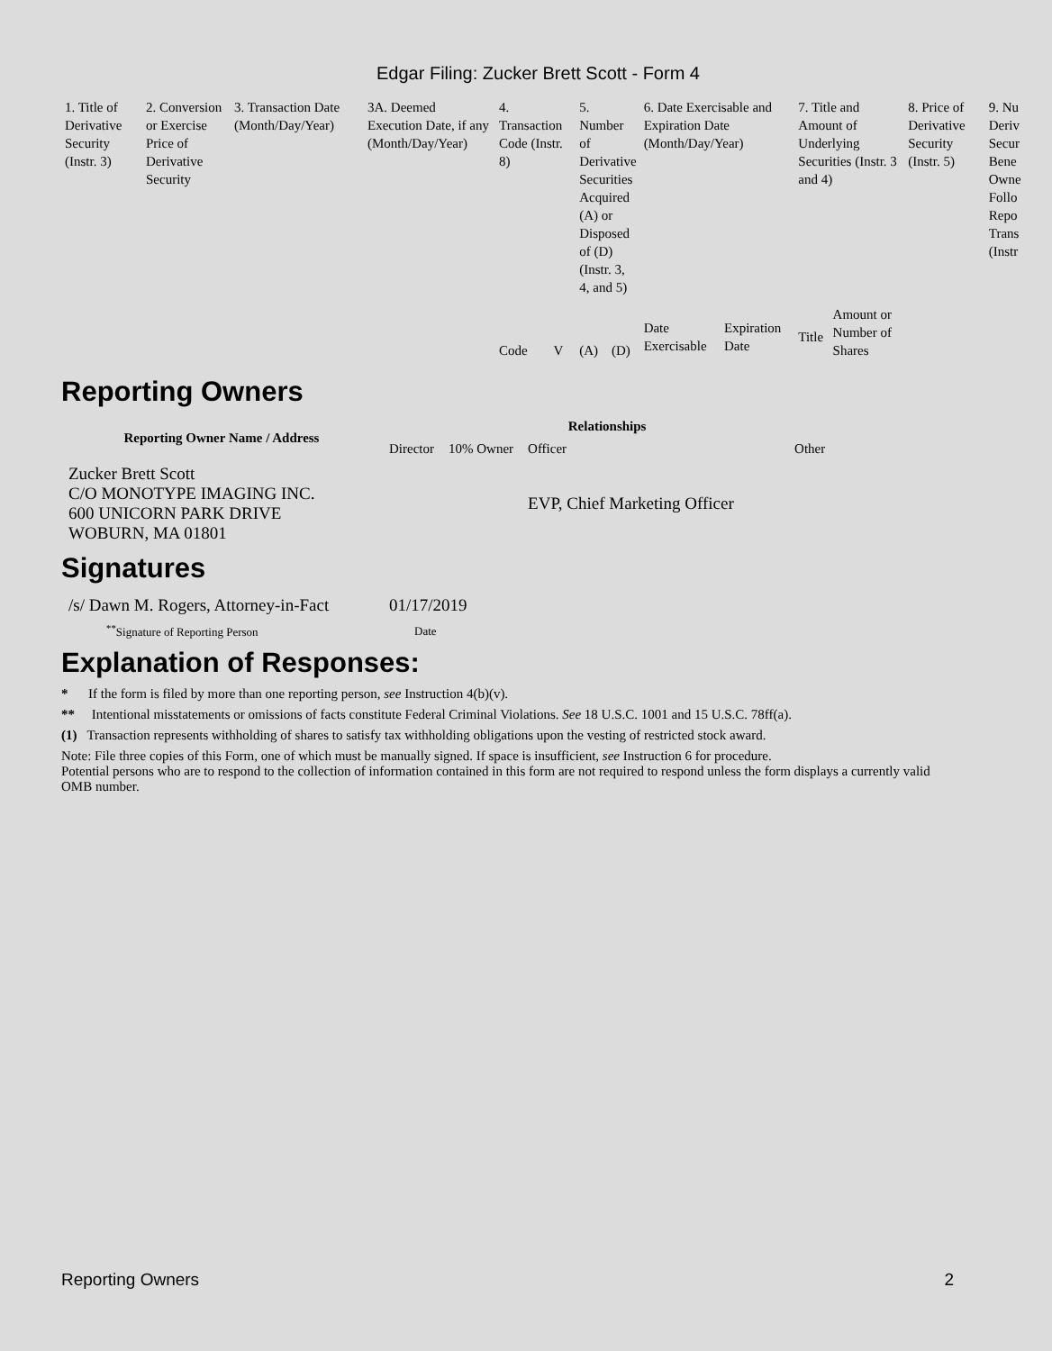Edgar Filing: Zucker Brett Scott - Form 4
| 1. Title of Derivative Security (Instr. 3) | 2. Conversion or Exercise Price of Derivative Security | 3. Transaction Date (Month/Day/Year) | 3A. Deemed Execution Date, if any (Month/Day/Year) | 4. Transaction Code (Instr. 8) | | 5. Number of Derivative Securities Acquired (A) or Disposed of (D) (Instr. 3, 4, and 5) | | 6. Date Exercisable and Expiration Date (Month/Day/Year) | | 7. Title and Amount of Underlying Securities (Instr. 3 and 4) | | 8. Price of Derivative Security (Instr. 5) | 9. Nu Deriv Secur Bene Owne Follo Repo Trans (Instr |
| --- | --- | --- | --- | --- | --- | --- | --- | --- | --- | --- | --- | --- | --- |
| | | | | | | | | Date Exercisable | Expiration Date | Title | Amount or Number of Shares | | |
| | | | | Code | V | (A) | (D) | | | | | | |
Reporting Owners
| Reporting Owner Name / Address | Relationships | | | |
| --- | --- | --- | --- | --- |
| | Director | 10% Owner | Officer | Other |
| Zucker Brett Scott C/O MONOTYPE IMAGING INC. 600 UNICORN PARK DRIVE WOBURN, MA 01801 | | | EVP, Chief Marketing Officer | |
Signatures
| /s/ Dawn M. Rogers, Attorney-in-Fact | 01/17/2019 |
| <sup>**</sup> Signature of Reporting Person | Date |
Explanation of Responses:
* If the form is filed by more than one reporting person, see Instruction 4(b)(v).
** Intentional misstatements or omissions of facts constitute Federal Criminal Violations. See 18 U.S.C. 1001 and 15 U.S.C. 78ff(a).
(1) Transaction represents withholding of shares to satisfy tax withholding obligations upon the vesting of restricted stock award.
Note: File three copies of this Form, one of which must be manually signed. If space is insufficient, see Instruction 6 for procedure.
Potential persons who are to respond to the collection of information contained in this form are not required to respond unless the form displays a currently valid OMB number.
Reporting Owners 2